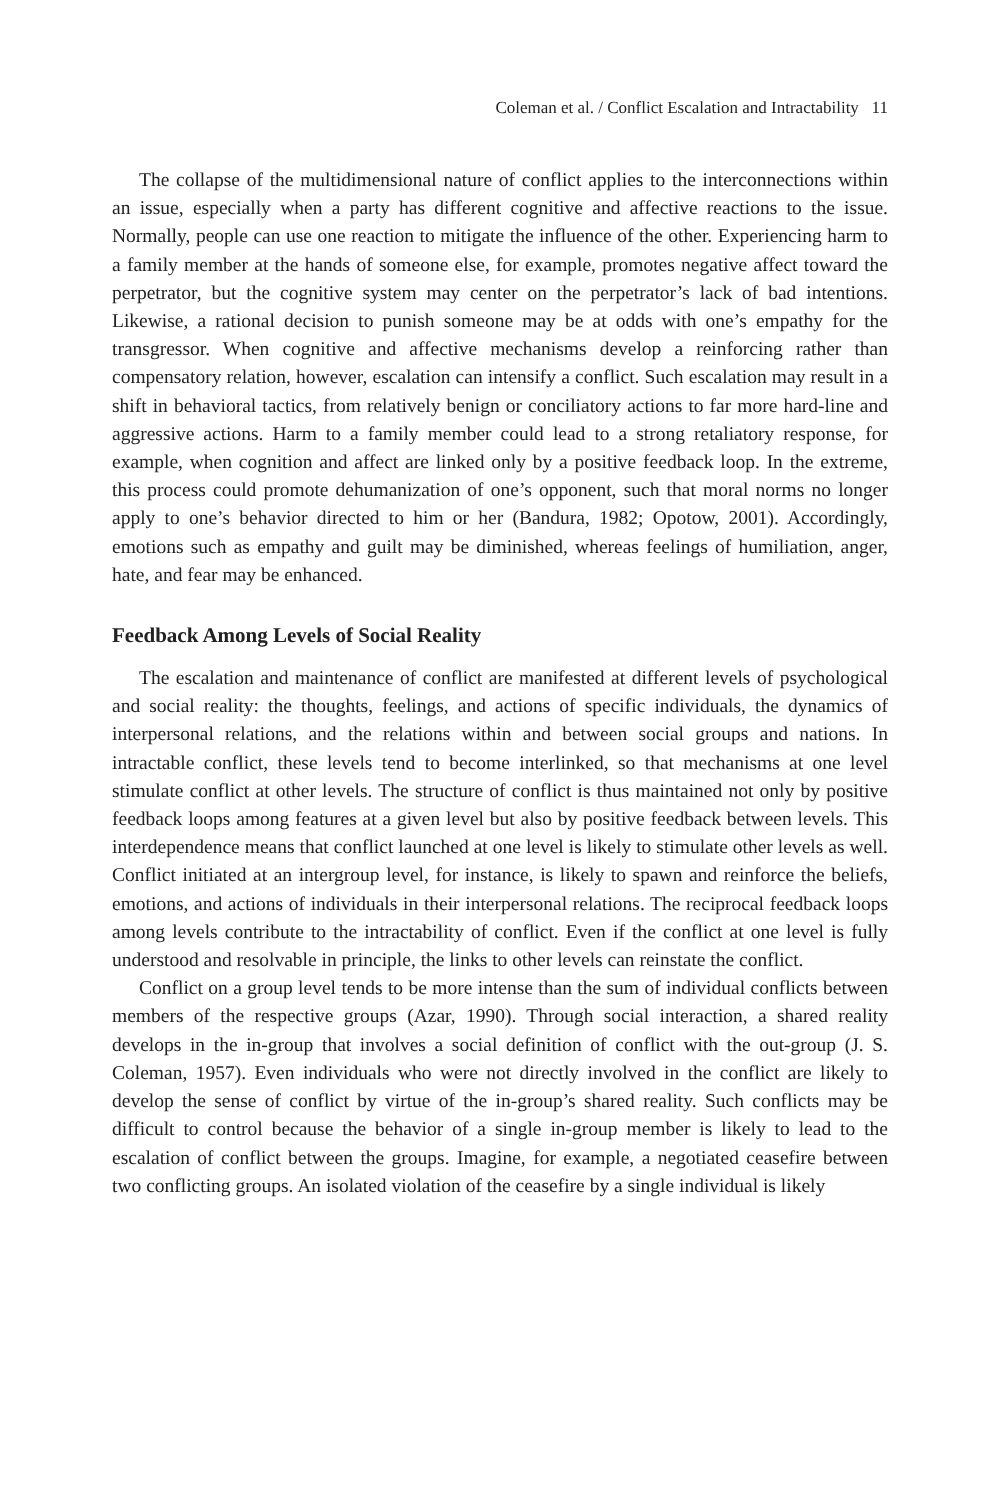Coleman et al. / Conflict Escalation and Intractability 11
The collapse of the multidimensional nature of conflict applies to the interconnections within an issue, especially when a party has different cognitive and affective reactions to the issue. Normally, people can use one reaction to mitigate the influence of the other. Experiencing harm to a family member at the hands of someone else, for example, promotes negative affect toward the perpetrator, but the cognitive system may center on the perpetrator’s lack of bad intentions. Likewise, a rational decision to punish someone may be at odds with one’s empathy for the transgressor. When cognitive and affective mechanisms develop a reinforcing rather than compensatory relation, however, escalation can intensify a conflict. Such escalation may result in a shift in behavioral tactics, from relatively benign or conciliatory actions to far more hard-line and aggressive actions. Harm to a family member could lead to a strong retaliatory response, for example, when cognition and affect are linked only by a positive feedback loop. In the extreme, this process could promote dehumanization of one’s opponent, such that moral norms no longer apply to one’s behavior directed to him or her (Bandura, 1982; Opotow, 2001). Accordingly, emotions such as empathy and guilt may be diminished, whereas feelings of humiliation, anger, hate, and fear may be enhanced.
Feedback Among Levels of Social Reality
The escalation and maintenance of conflict are manifested at different levels of psychological and social reality: the thoughts, feelings, and actions of specific individuals, the dynamics of interpersonal relations, and the relations within and between social groups and nations. In intractable conflict, these levels tend to become interlinked, so that mechanisms at one level stimulate conflict at other levels. The structure of conflict is thus maintained not only by positive feedback loops among features at a given level but also by positive feedback between levels. This interdependence means that conflict launched at one level is likely to stimulate other levels as well. Conflict initiated at an intergroup level, for instance, is likely to spawn and reinforce the beliefs, emotions, and actions of individuals in their interpersonal relations. The reciprocal feedback loops among levels contribute to the intractability of conflict. Even if the conflict at one level is fully understood and resolvable in principle, the links to other levels can reinstate the conflict.
Conflict on a group level tends to be more intense than the sum of individual conflicts between members of the respective groups (Azar, 1990). Through social interaction, a shared reality develops in the in-group that involves a social definition of conflict with the out-group (J. S. Coleman, 1957). Even individuals who were not directly involved in the conflict are likely to develop the sense of conflict by virtue of the in-group’s shared reality. Such conflicts may be difficult to control because the behavior of a single in-group member is likely to lead to the escalation of conflict between the groups. Imagine, for example, a negotiated ceasefire between two conflicting groups. An isolated violation of the ceasefire by a single individual is likely